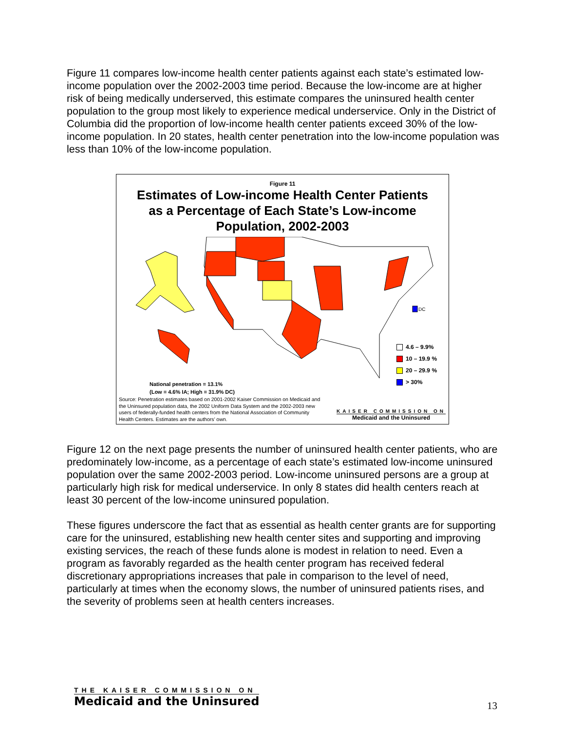Figure 11 compares low-income health center patients against each state’s estimated low-income population over the 2002-2003 time period. Because the low-income are at higher risk of being medically underserved, this estimate compares the uninsured health center population to the group most likely to experience medical underservice. Only in the District of Columbia did the proportion of low-income health center patients exceed 30% of the low-income population. In 20 states, health center penetration into the low-income population was less than 10% of the low-income population.
Figure 11
Estimates of Low-income Health Center Patients
as a Percentage of Each State’s Low-income
Population, 2002-2003
DC
4.6 – 9.9%
10 – 19.9 %
20 – 29.9 %
> 30%
National penetration = 13.1%
(Low = 4.6% IA; High = 31.9% DC)
Source: Penetration estimates based on 2001-2002 Kaiser Commission on Medicaid and the Uninsured population data, the 2002 Uniform Data System and the 2002-2003 new users of federally-funded health centers from the National Association of Community Health Centers. Estimates are the authors’ own.
KAISER COMMISSION ON
Medicaid and the Uninsured
Figure 12 on the next page presents the number of uninsured health center patients, who are predominately low-income, as a percentage of each state’s estimated low-income uninsured population over the same 2002-2003 period. Low-income uninsured persons are a group at particularly high risk for medical underservice. In only 8 states did health centers reach at least 30 percent of the low-income uninsured population.
These figures underscore the fact that as essential as health center grants are for supporting care for the uninsured, establishing new health center sites and supporting and improving existing services, the reach of these funds alone is modest in relation to need. Even a program as favorably regarded as the health center program has received federal discretionary appropriations increases that pale in comparison to the level of need, particularly at times when the economy slows, the number of uninsured patients rises, and the severity of problems seen at health centers increases.
THE KAISER COMMISSION ON
Medicaid and the Uninsured
13